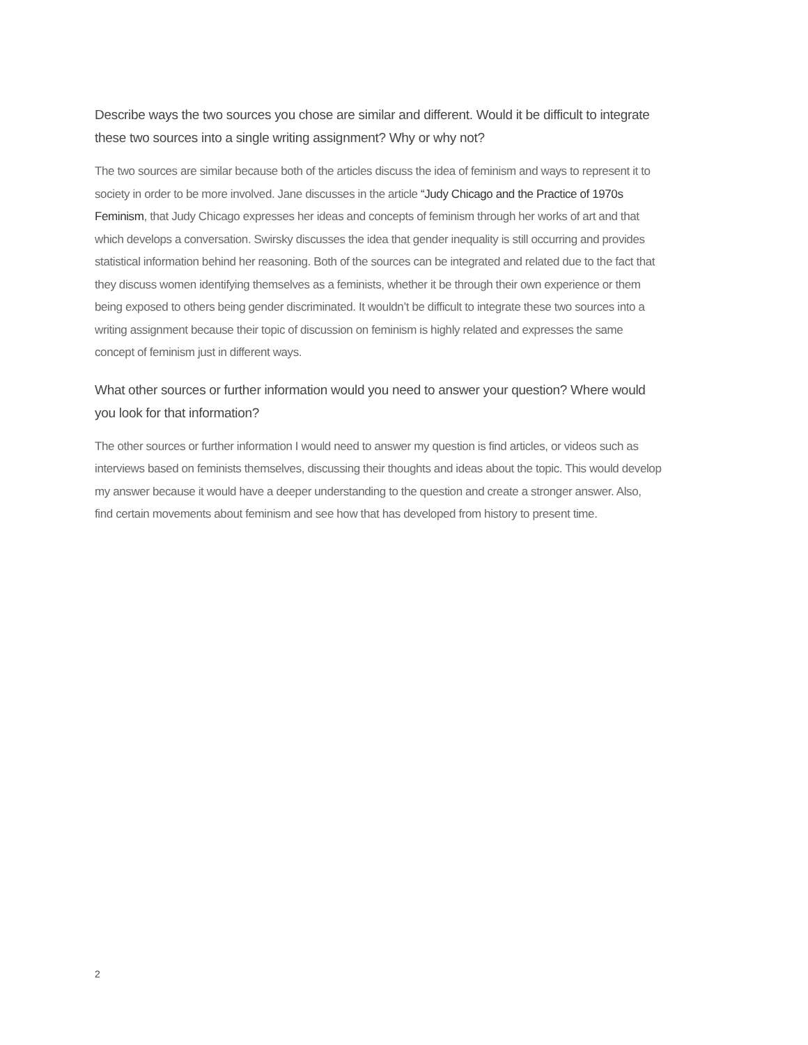Describe ways the two sources you chose are similar and different. Would it be difficult to integrate these two sources into a single writing assignment? Why or why not?
The two sources are similar because both of the articles discuss the idea of feminism and ways to represent it to society in order to be more involved. Jane discusses in the article “Judy Chicago and the Practice of 1970s Feminism, that Judy Chicago expresses her ideas and concepts of feminism through her works of art and that which develops a conversation. Swirsky discusses the idea that gender inequality is still occurring and provides statistical information behind her reasoning. Both of the sources can be integrated and related due to the fact that they discuss women identifying themselves as a feminists, whether it be through their own experience or them being exposed to others being gender discriminated. It wouldn’t be difficult to integrate these two sources into a writing assignment because their topic of discussion on feminism is highly related and expresses the same concept of feminism just in different ways.
What other sources or further information would you need to answer your question? Where would you look for that information?
The other sources or further information I would need to answer my question is find articles, or videos such as interviews based on feminists themselves, discussing their thoughts and ideas about the topic. This would develop my answer because it would have a deeper understanding to the question and create a stronger answer. Also, find certain movements about feminism and see how that has developed from history to present time.
2